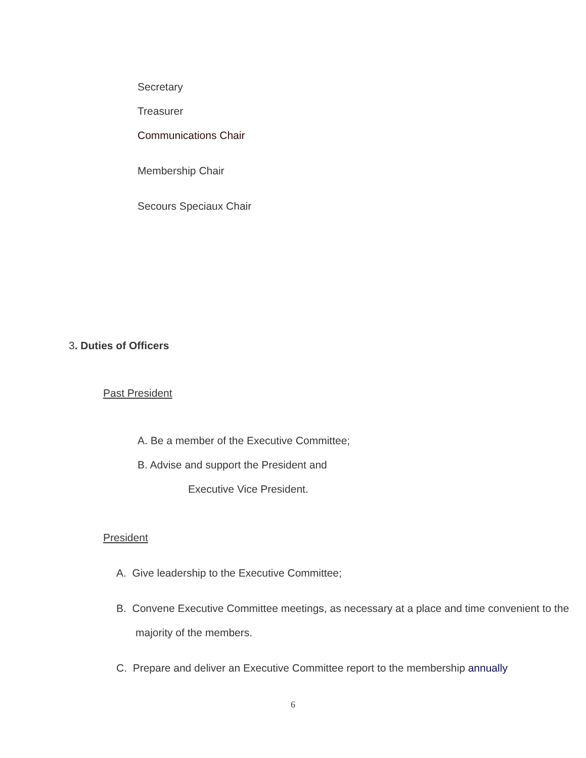Secretary
Treasurer
Communications Chair
Membership Chair
Secours Speciaux Chair
3. Duties of Officers
Past President
A. Be a member of the Executive Committee;
B. Advise and support the President and
Executive Vice President.
President
A. Give leadership to the Executive Committee;
B. Convene Executive Committee meetings, as necessary at a place and time convenient to the majority of the members.
C. Prepare and deliver an Executive Committee report to the membership annually
6